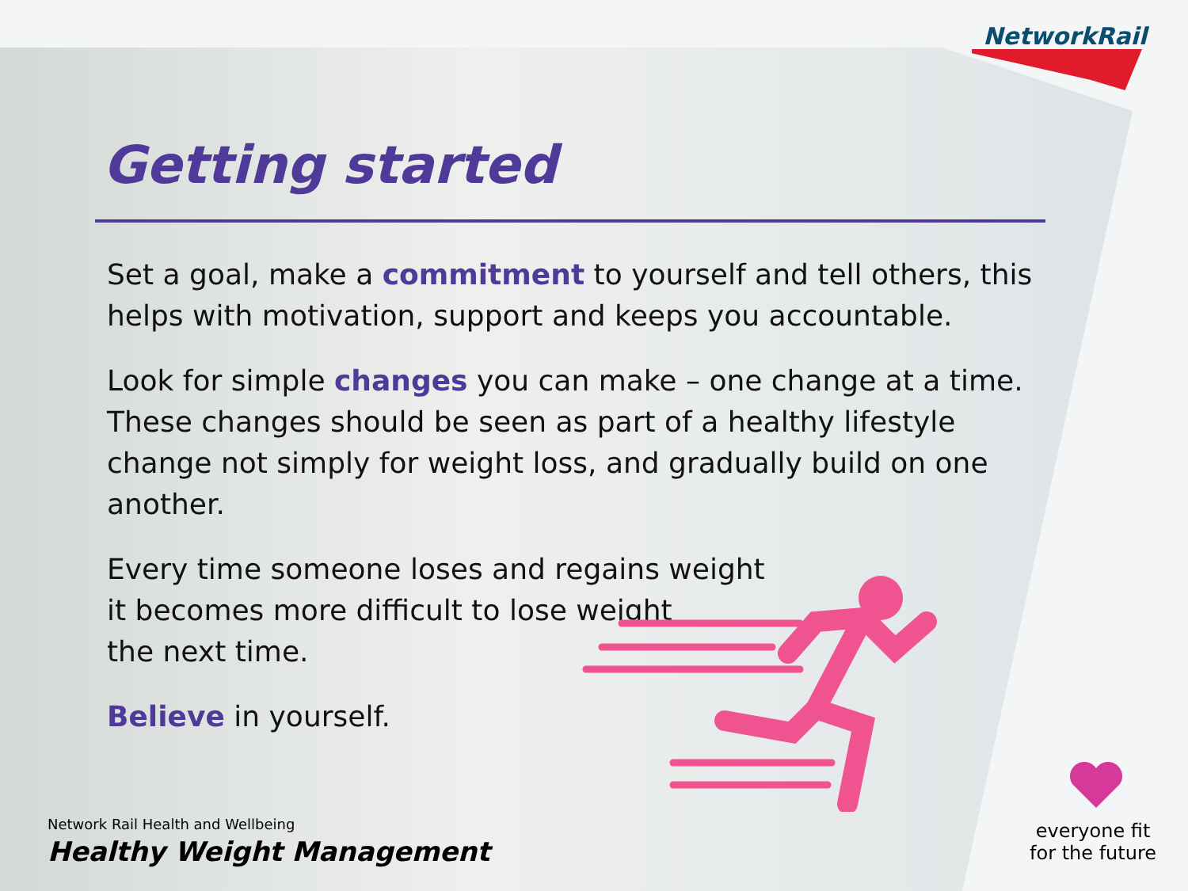NetworkRail
Getting started
Set a goal, make a commitment to yourself and tell others, this helps with motivation, support and keeps you accountable.
Look for simple changes you can make – one change at a time. These changes should be seen as part of a healthy lifestyle change not simply for weight loss, and gradually build on one another.
Every time someone loses and regains weight
it becomes more difficult to lose weight
the next time.
Believe in yourself.
Network Rail Health and Wellbeing
Healthy Weight Management
everyone fit
for the future